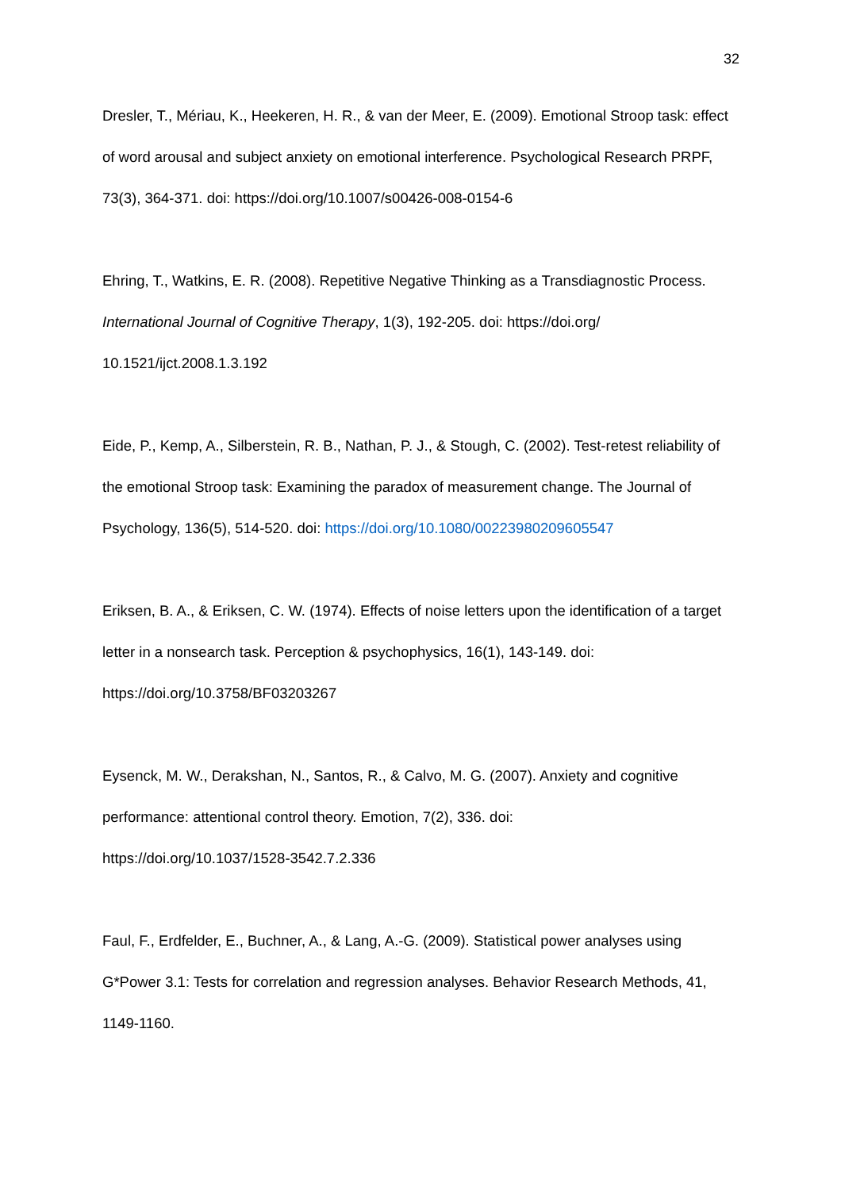32
Dresler, T., Mériau, K., Heekeren, H. R., & van der Meer, E. (2009). Emotional Stroop task: effect of word arousal and subject anxiety on emotional interference. Psychological Research PRPF, 73(3), 364-371. doi: https://doi.org/10.1007/s00426-008-0154-6
Ehring, T., Watkins, E. R. (2008). Repetitive Negative Thinking as a Transdiagnostic Process. International Journal of Cognitive Therapy, 1(3), 192-205. doi: https://doi.org/
10.1521/ijct.2008.1.3.192
Eide, P., Kemp, A., Silberstein, R. B., Nathan, P. J., & Stough, C. (2002). Test-retest reliability of the emotional Stroop task: Examining the paradox of measurement change. The Journal of Psychology, 136(5), 514-520. doi: https://doi.org/10.1080/00223980209605547
Eriksen, B. A., & Eriksen, C. W. (1974). Effects of noise letters upon the identification of a target letter in a nonsearch task. Perception & psychophysics, 16(1), 143-149. doi: https://doi.org/10.3758/BF03203267
Eysenck, M. W., Derakshan, N., Santos, R., & Calvo, M. G. (2007). Anxiety and cognitive performance: attentional control theory. Emotion, 7(2), 336. doi:
https://doi.org/10.1037/1528-3542.7.2.336
Faul, F., Erdfelder, E., Buchner, A., & Lang, A.-G. (2009). Statistical power analyses using G*Power 3.1: Tests for correlation and regression analyses. Behavior Research Methods, 41, 1149-1160.